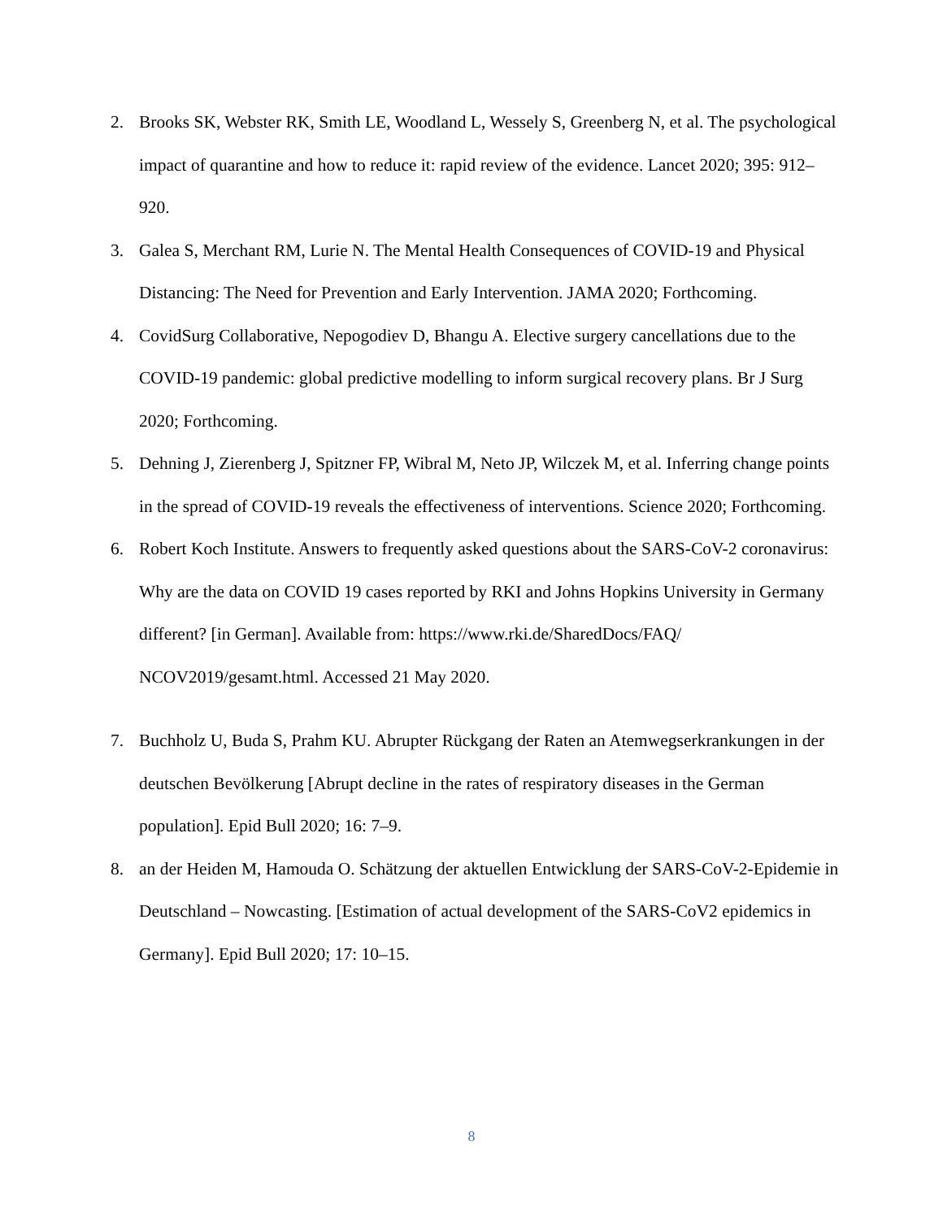2. Brooks SK, Webster RK, Smith LE, Woodland L, Wessely S, Greenberg N, et al. The psychological impact of quarantine and how to reduce it: rapid review of the evidence. Lancet 2020; 395: 912–920.
3. Galea S, Merchant RM, Lurie N. The Mental Health Consequences of COVID-19 and Physical Distancing: The Need for Prevention and Early Intervention. JAMA 2020; Forthcoming.
4. CovidSurg Collaborative, Nepogodiev D, Bhangu A. Elective surgery cancellations due to the COVID-19 pandemic: global predictive modelling to inform surgical recovery plans. Br J Surg 2020; Forthcoming.
5. Dehning J, Zierenberg J, Spitzner FP, Wibral M, Neto JP, Wilczek M, et al. Inferring change points in the spread of COVID-19 reveals the effectiveness of interventions. Science 2020; Forthcoming.
6. Robert Koch Institute. Answers to frequently asked questions about the SARS-CoV-2 coronavirus: Why are the data on COVID 19 cases reported by RKI and Johns Hopkins University in Germany different? [in German]. Available from: https://www.rki.de/SharedDocs/FAQ/ NCOV2019/gesamt.html. Accessed 21 May 2020.
7. Buchholz U, Buda S, Prahm KU. Abrupter Rückgang der Raten an Atemwegserkrankungen in der deutschen Bevölkerung [Abrupt decline in the rates of respiratory diseases in the German population]. Epid Bull 2020; 16: 7–9.
8. an der Heiden M, Hamouda O. Schätzung der aktuellen Entwicklung der SARS-CoV-2-Epidemie in Deutschland – Nowcasting. [Estimation of actual development of the SARS-CoV2 epidemics in Germany]. Epid Bull 2020; 17: 10–15.
8